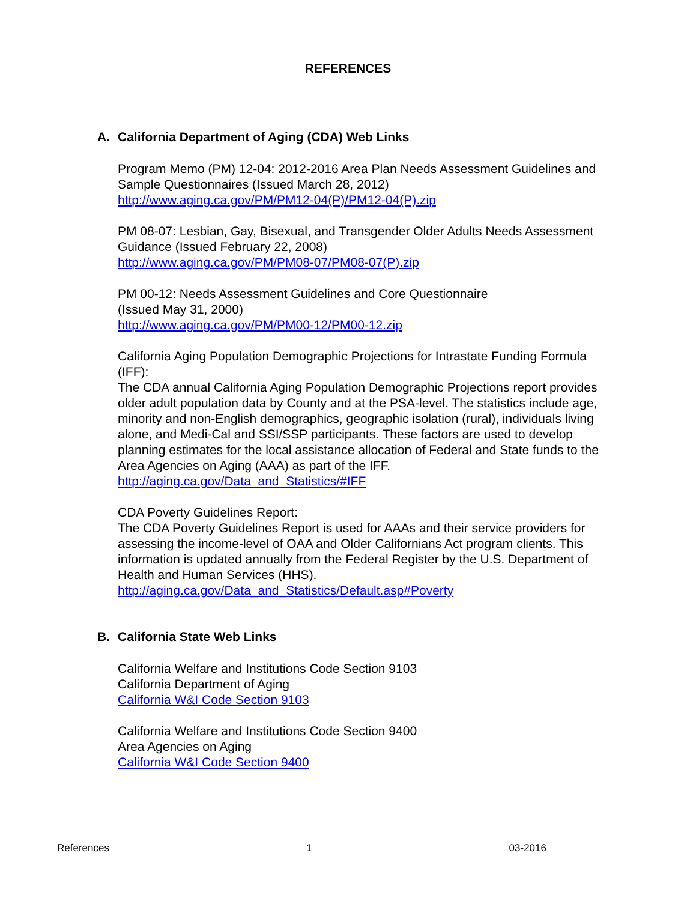REFERENCES
A. California Department of Aging (CDA) Web Links
Program Memo (PM) 12-04: 2012-2016 Area Plan Needs Assessment Guidelines and Sample Questionnaires (Issued March 28, 2012)
http://www.aging.ca.gov/PM/PM12-04(P)/PM12-04(P).zip
PM 08-07: Lesbian, Gay, Bisexual, and Transgender Older Adults Needs Assessment Guidance (Issued February 22, 2008)
http://www.aging.ca.gov/PM/PM08-07/PM08-07(P).zip
PM 00-12: Needs Assessment Guidelines and Core Questionnaire
(Issued May 31, 2000)
http://www.aging.ca.gov/PM/PM00-12/PM00-12.zip
California Aging Population Demographic Projections for Intrastate Funding Formula (IFF):
The CDA annual California Aging Population Demographic Projections report provides older adult population data by County and at the PSA-level. The statistics include age, minority and non-English demographics, geographic isolation (rural), individuals living alone, and Medi-Cal and SSI/SSP participants. These factors are used to develop planning estimates for the local assistance allocation of Federal and State funds to the Area Agencies on Aging (AAA) as part of the IFF.
http://aging.ca.gov/Data_and_Statistics/#IFF
CDA Poverty Guidelines Report:
The CDA Poverty Guidelines Report is used for AAAs and their service providers for assessing the income-level of OAA and Older Californians Act program clients. This information is updated annually from the Federal Register by the U.S. Department of Health and Human Services (HHS).
http://aging.ca.gov/Data_and_Statistics/Default.asp#Poverty
B. California State Web Links
California Welfare and Institutions Code Section 9103
California Department of Aging
California W&I Code Section 9103
California Welfare and Institutions Code Section 9400
Area Agencies on Aging
California W&I Code Section 9400
References 1 03-2016